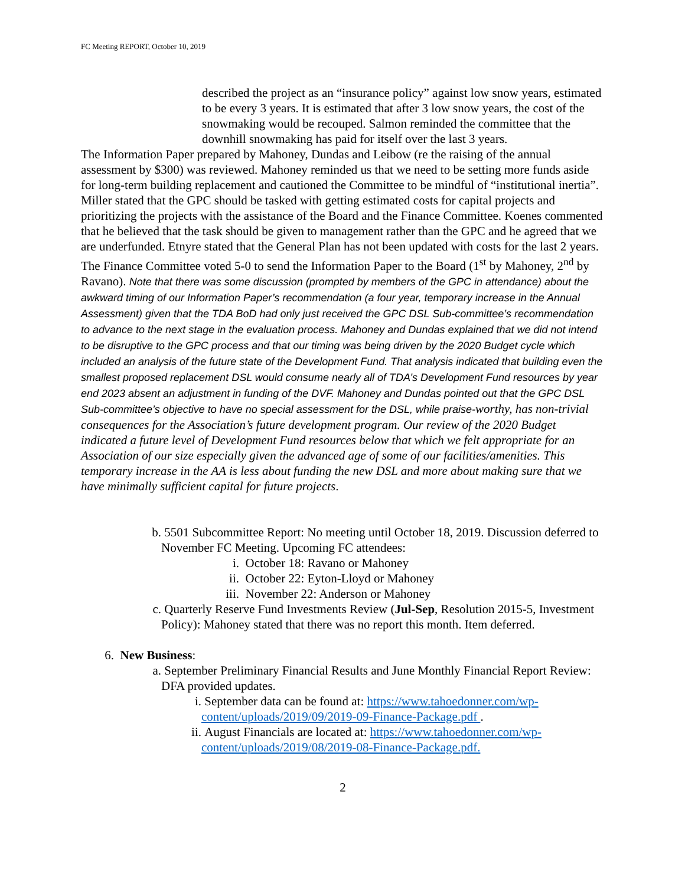FC Meeting REPORT, October 10, 2019
described the project as an “insurance policy” against low snow years, estimated to be every 3 years. It is estimated that after 3 low snow years, the cost of the snowmaking would be recouped. Salmon reminded the committee that the downhill snowmaking has paid for itself over the last 3 years.
The Information Paper prepared by Mahoney, Dundas and Leibow (re the raising of the annual assessment by $300) was reviewed. Mahoney reminded us that we need to be setting more funds aside for long-term building replacement and cautioned the Committee to be mindful of “institutional inertia”. Miller stated that the GPC should be tasked with getting estimated costs for capital projects and prioritizing the projects with the assistance of the Board and the Finance Committee. Koenes commented that he believed that the task should be given to management rather than the GPC and he agreed that we are underfunded. Etnyre stated that the General Plan has not been updated with costs for the last 2 years. The Finance Committee voted 5-0 to send the Information Paper to the Board (1<sup>st</sup> by Mahoney, 2<sup>nd</sup> by Ravano). Note that there was some discussion (prompted by members of the GPC in attendance) about the awkward timing of our Information Paper’s recommendation (a four year, temporary increase in the Annual Assessment) given that the TDA BoD had only just received the GPC DSL Sub-committee’s recommendation to advance to the next stage in the evaluation process. Mahoney and Dundas explained that we did not intend to be disruptive to the GPC process and that our timing was being driven by the 2020 Budget cycle which included an analysis of the future state of the Development Fund. That analysis indicated that building even the smallest proposed replacement DSL would consume nearly all of TDA’s Development Fund resources by year end 2023 absent an adjustment in funding of the DVF. Mahoney and Dundas pointed out that the GPC DSL Sub-committee’s objective to have no special assessment for the DSL, while praise-worthy, has non-trivial consequences for the Association’s future development program. Our review of the 2020 Budget indicated a future level of Development Fund resources below that which we felt appropriate for an Association of our size especially given the advanced age of some of our facilities/amenities. This temporary increase in the AA is less about funding the new DSL and more about making sure that we have minimally sufficient capital for future projects.
b. 5501 Subcommittee Report: No meeting until October 18, 2019. Discussion deferred to November FC Meeting. Upcoming FC attendees:
i. October 18: Ravano or Mahoney
ii. October 22: Eyton-Lloyd or Mahoney
iii. November 22: Anderson or Mahoney
c. Quarterly Reserve Fund Investments Review (Jul-Sep, Resolution 2015-5, Investment Policy): Mahoney stated that there was no report this month. Item deferred.
6. New Business:
a. September Preliminary Financial Results and June Monthly Financial Report Review: DFA provided updates.
i. September data can be found at: https://www.tahoedonner.com/wp-content/uploads/2019/09/2019-09-Finance-Package.pdf .
ii. August Financials are located at: https://www.tahoedonner.com/wp-content/uploads/2019/08/2019-08-Finance-Package.pdf.
2